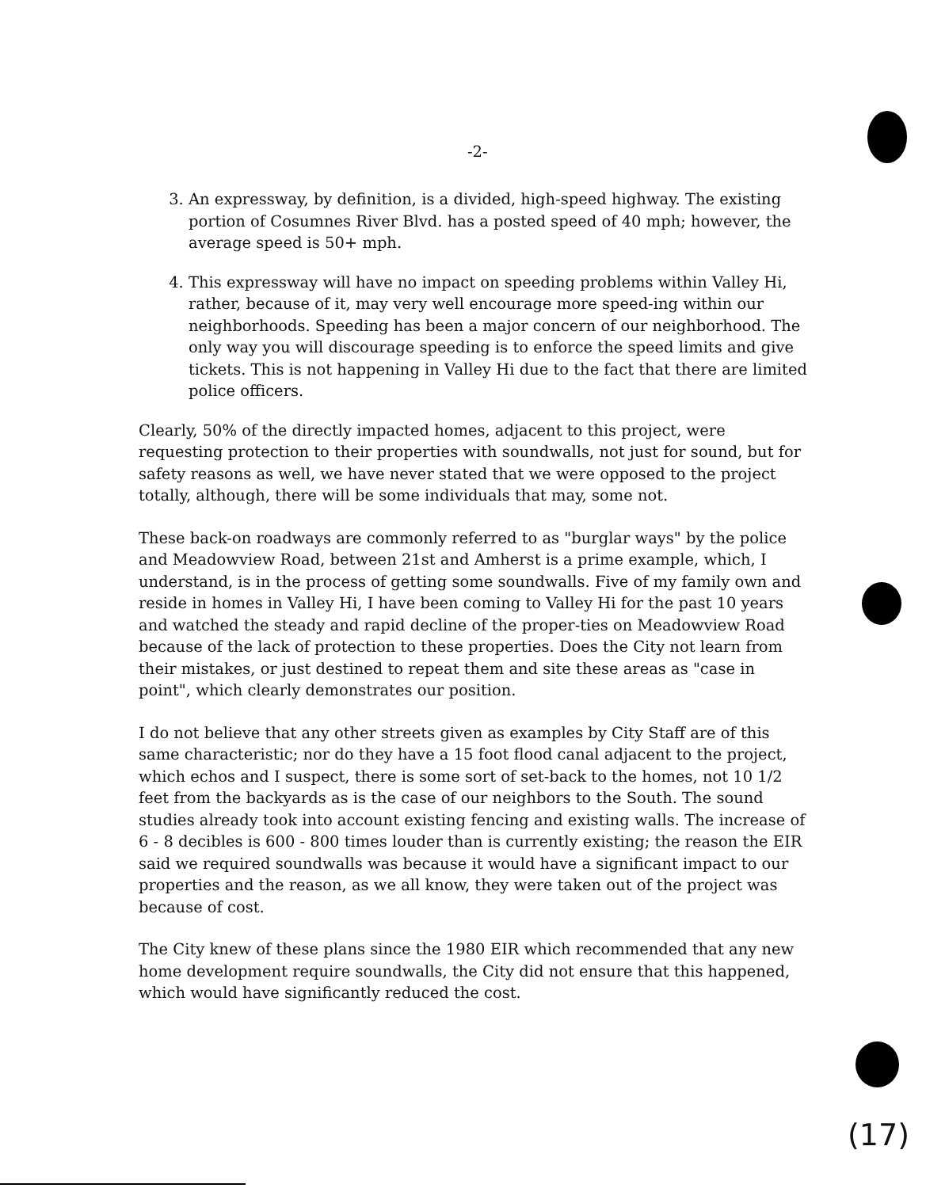-2-
3. An expressway, by definition, is a divided, high-speed highway. The existing portion of Cosumnes River Blvd. has a posted speed of 40 mph; however, the average speed is 50+ mph.
4. This expressway will have no impact on speeding problems within Valley Hi, rather, because of it, may very well encourage more speed-ing within our neighborhoods. Speeding has been a major concern of our neighborhood. The only way you will discourage speeding is to enforce the speed limits and give tickets. This is not happening in Valley Hi due to the fact that there are limited police officers.
Clearly, 50% of the directly impacted homes, adjacent to this project, were requesting protection to their properties with soundwalls, not just for sound, but for safety reasons as well, we have never stated that we were opposed to the project totally, although, there will be some individuals that may, some not.
These back-on roadways are commonly referred to as "burglar ways" by the police and Meadowview Road, between 21st and Amherst is a prime example, which, I understand, is in the process of getting some soundwalls. Five of my family own and reside in homes in Valley Hi, I have been coming to Valley Hi for the past 10 years and watched the steady and rapid decline of the proper-ties on Meadowview Road because of the lack of protection to these properties. Does the City not learn from their mistakes, or just destined to repeat them and site these areas as "case in point", which clearly demonstrates our position.
I do not believe that any other streets given as examples by City Staff are of this same characteristic; nor do they have a 15 foot flood canal adjacent to the project, which echos and I suspect, there is some sort of set-back to the homes, not 10 1/2 feet from the backyards as is the case of our neighbors to the South. The sound studies already took into account existing fencing and existing walls. The increase of 6 - 8 decibles is 600 - 800 times louder than is currently existing; the reason the EIR said we required soundwalls was because it would have a significant impact to our properties and the reason, as we all know, they were taken out of the project was because of cost.
The City knew of these plans since the 1980 EIR which recommended that any new home development require soundwalls, the City did not ensure that this happened, which would have significantly reduced the cost.
(17)